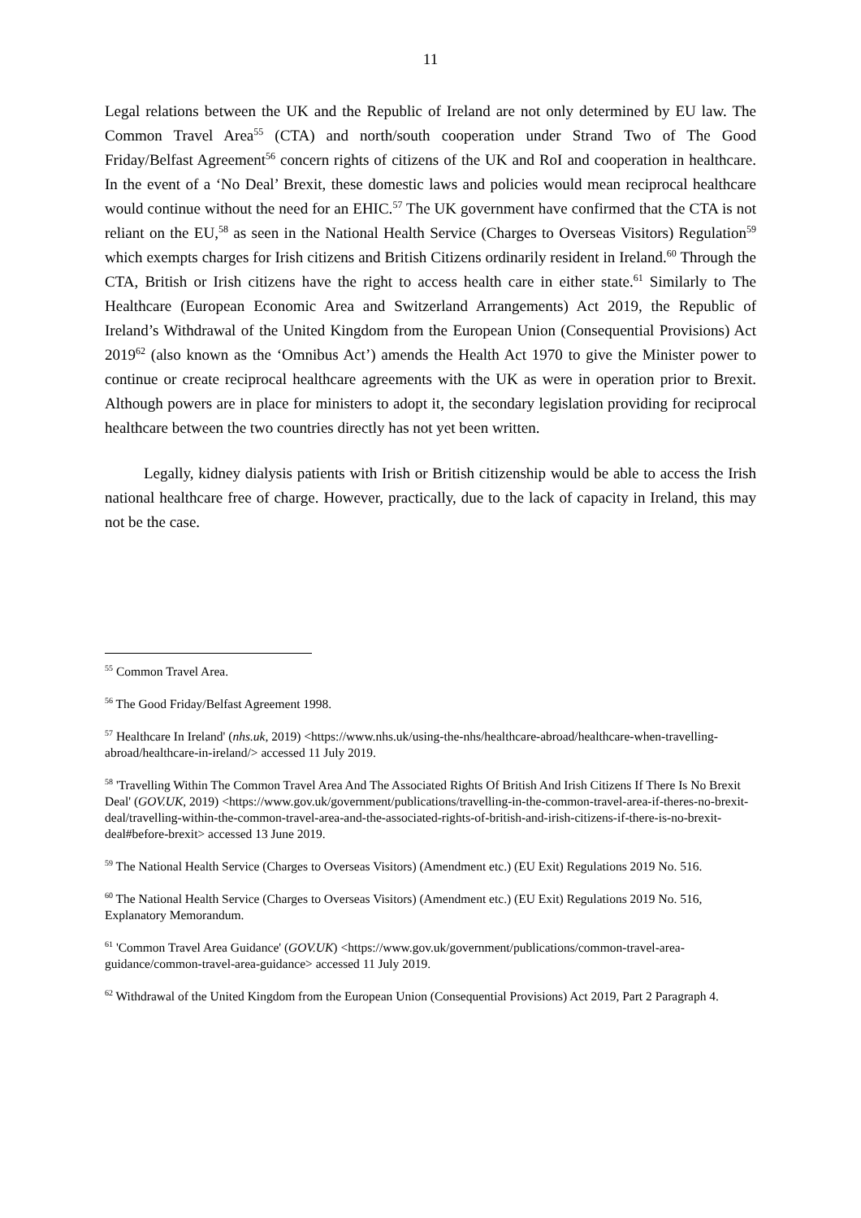11
Legal relations between the UK and the Republic of Ireland are not only determined by EU law. The Common Travel Area<sup>55</sup> (CTA) and north/south cooperation under Strand Two of The Good Friday/Belfast Agreement<sup>56</sup> concern rights of citizens of the UK and RoI and cooperation in healthcare. In the event of a ‘No Deal’ Brexit, these domestic laws and policies would mean reciprocal healthcare would continue without the need for an EHIC.<sup>57</sup> The UK government have confirmed that the CTA is not reliant on the EU,<sup>58</sup> as seen in the National Health Service (Charges to Overseas Visitors) Regulation<sup>59</sup> which exempts charges for Irish citizens and British Citizens ordinarily resident in Ireland.<sup>60</sup> Through the CTA, British or Irish citizens have the right to access health care in either state.<sup>61</sup> Similarly to The Healthcare (European Economic Area and Switzerland Arrangements) Act 2019, the Republic of Ireland’s Withdrawal of the United Kingdom from the European Union (Consequential Provisions) Act 2019<sup>62</sup> (also known as the ‘Omnibus Act’) amends the Health Act 1970 to give the Minister power to continue or create reciprocal healthcare agreements with the UK as were in operation prior to Brexit. Although powers are in place for ministers to adopt it, the secondary legislation providing for reciprocal healthcare between the two countries directly has not yet been written.
Legally, kidney dialysis patients with Irish or British citizenship would be able to access the Irish national healthcare free of charge. However, practically, due to the lack of capacity in Ireland, this may not be the case.
<sup>55</sup> Common Travel Area.
<sup>56</sup> The Good Friday/Belfast Agreement 1998.
<sup>57</sup> Healthcare In Ireland' (nhs.uk, 2019) <https://www.nhs.uk/using-the-nhs/healthcare-abroad/healthcare-when-travelling-abroad/healthcare-in-ireland/> accessed 11 July 2019.
<sup>58</sup> 'Travelling Within The Common Travel Area And The Associated Rights Of British And Irish Citizens If There Is No Brexit Deal' (GOV.UK, 2019) <https://www.gov.uk/government/publications/travelling-in-the-common-travel-area-if-theres-no-brexit-deal/travelling-within-the-common-travel-area-and-the-associated-rights-of-british-and-irish-citizens-if-there-is-no-brexit-deal#before-brexit> accessed 13 June 2019.
<sup>59</sup> The National Health Service (Charges to Overseas Visitors) (Amendment etc.) (EU Exit) Regulations 2019 No. 516.
<sup>60</sup> The National Health Service (Charges to Overseas Visitors) (Amendment etc.) (EU Exit) Regulations 2019 No. 516, Explanatory Memorandum.
<sup>61</sup> 'Common Travel Area Guidance' (GOV.UK) <https://www.gov.uk/government/publications/common-travel-area-guidance/common-travel-area-guidance> accessed 11 July 2019.
<sup>62</sup> Withdrawal of the United Kingdom from the European Union (Consequential Provisions) Act 2019, Part 2 Paragraph 4.